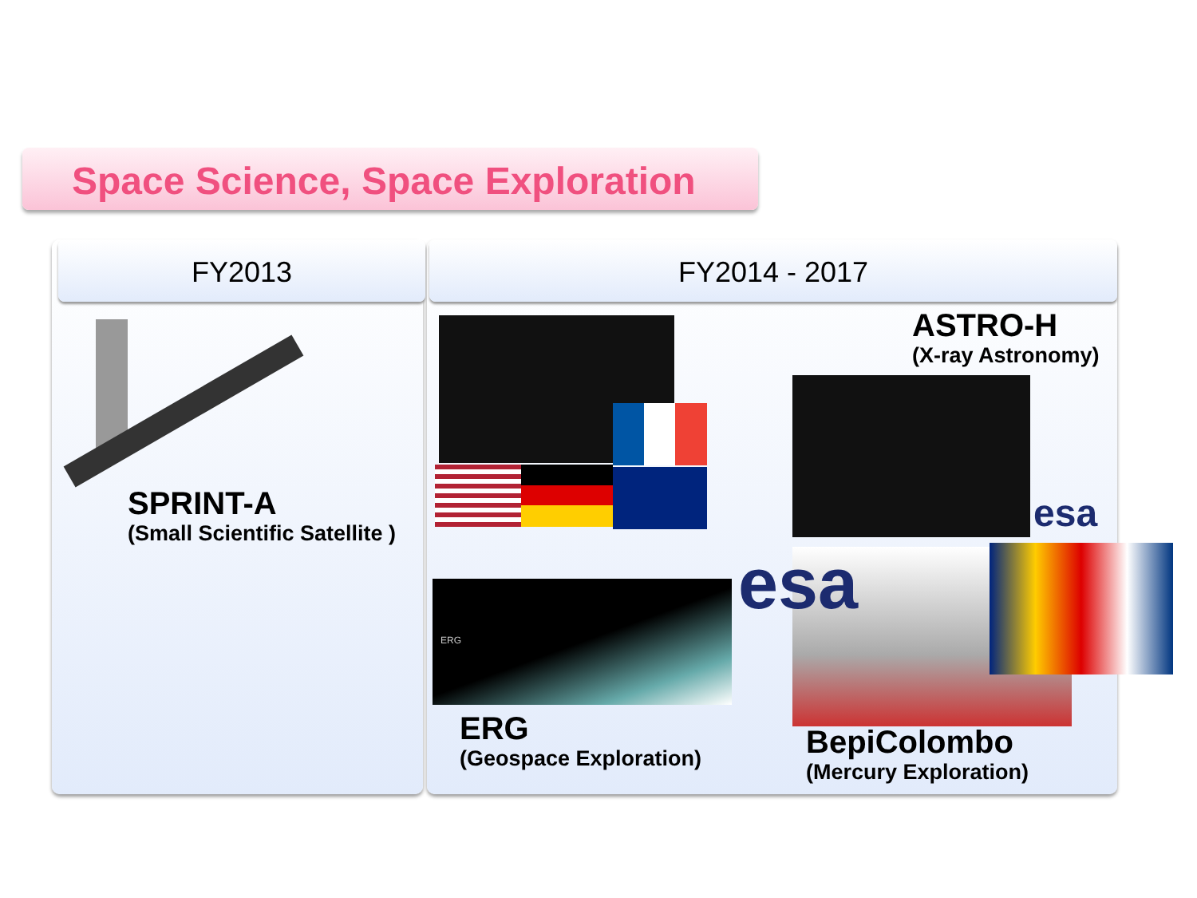Space Science, Space Exploration
FY2013 FY2014 - 2017
ERG
ASTRO-H
(X-ray Astronomy)
esa
esa
SPRINT-A
(Small Scientific Satellite )
ERG
(Geospace Exploration)
BepiColombo
(Mercury Exploration)